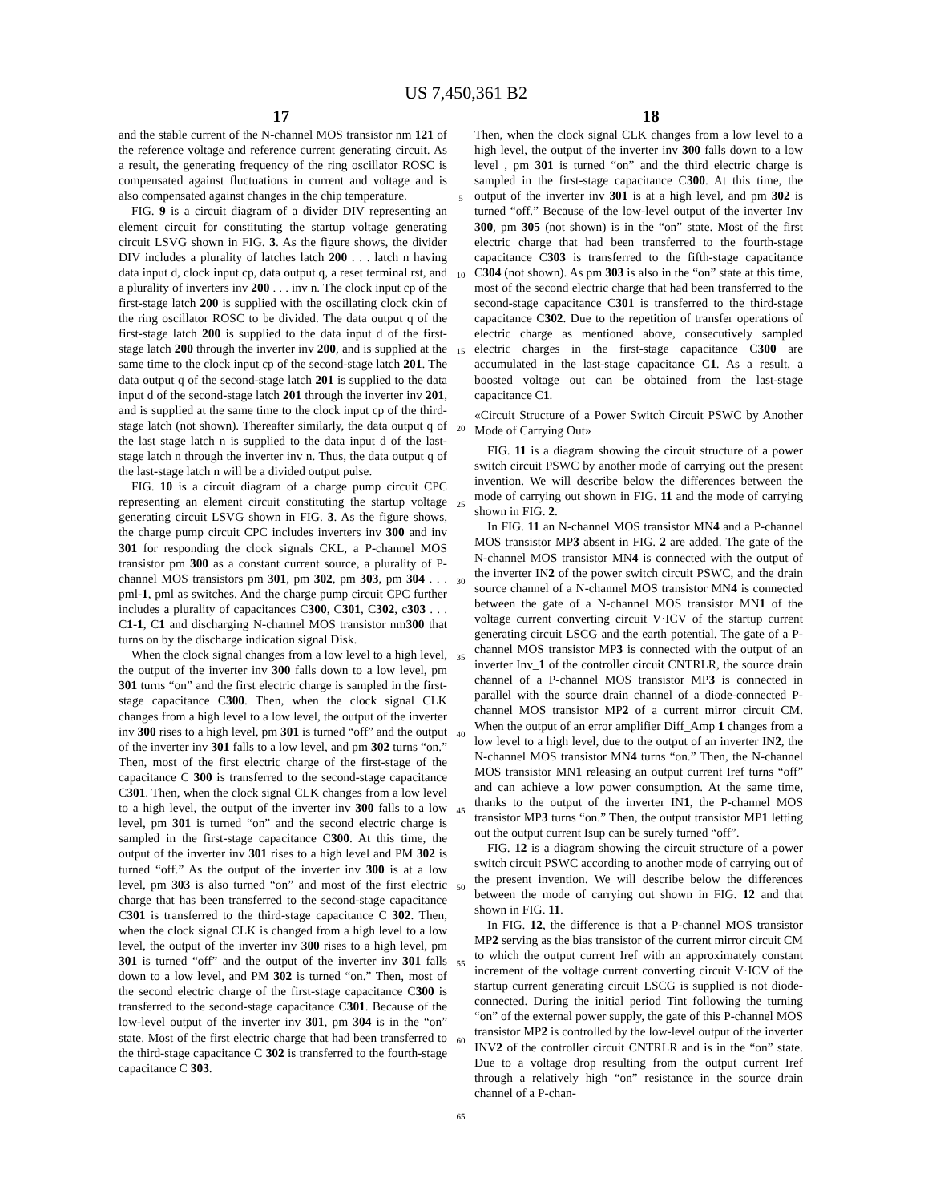US 7,450,361 B2
17 18
and the stable current of the N-channel MOS transistor nm 121 of the reference voltage and reference current generating circuit. As a result, the generating frequency of the ring oscillator ROSC is compensated against fluctuations in current and voltage and is also compensated against changes in the chip temperature.
FIG. 9 is a circuit diagram of a divider DIV representing an element circuit for constituting the startup voltage generating circuit LSVG shown in FIG. 3. As the figure shows, the divider DIV includes a plurality of latches latch 200 . . . latch n having data input d, clock input cp, data output q, a reset terminal rst, and a plurality of inverters inv 200 . . . inv n. The clock input cp of the first-stage latch 200 is supplied with the oscillating clock ckin of the ring oscillator ROSC to be divided. The data output q of the first-stage latch 200 is supplied to the data input d of the first-stage latch 200 through the inverter inv 200, and is supplied at the same time to the clock input cp of the second-stage latch 201. The data output q of the second-stage latch 201 is supplied to the data input d of the second-stage latch 201 through the inverter inv 201, and is supplied at the same time to the clock input cp of the third-stage latch (not shown). Thereafter similarly, the data output q of the last stage latch n is supplied to the data input d of the last-stage latch n through the inverter inv n. Thus, the data output q of the last-stage latch n will be a divided output pulse.
FIG. 10 is a circuit diagram of a charge pump circuit CPC representing an element circuit constituting the startup voltage generating circuit LSVG shown in FIG. 3. As the figure shows, the charge pump circuit CPC includes inverters inv 300 and inv 301 for responding the clock signals CKL, a P-channel MOS transistor pm 300 as a constant current source, a plurality of P-channel MOS transistors pm 301, pm 302, pm 303, pm 304 . . . pml-1, pml as switches. And the charge pump circuit CPC further includes a plurality of capacitances C300, C301, C302, c303 . . . C1-1, C1 and discharging N-channel MOS transistor nm300 that turns on by the discharge indication signal Disk.
When the clock signal changes from a low level to a high level, the output of the inverter inv 300 falls down to a low level, pm 301 turns “on” and the first electric charge is sampled in the first-stage capacitance C300. Then, when the clock signal CLK changes from a high level to a low level, the output of the inverter inv 300 rises to a high level, pm 301 is turned “off” and the output of the inverter inv 301 falls to a low level, and pm 302 turns “on.” Then, most of the first electric charge of the first-stage of the capacitance C 300 is transferred to the second-stage capacitance C301. Then, when the clock signal CLK changes from a low level to a high level, the output of the inverter inv 300 falls to a low level, pm 301 is turned “on” and the second electric charge is sampled in the first-stage capacitance C300. At this time, the output of the inverter inv 301 rises to a high level and PM 302 is turned “off.” As the output of the inverter inv 300 is at a low level, pm 303 is also turned “on” and most of the first electric charge that has been transferred to the second-stage capacitance C301 is transferred to the third-stage capacitance C 302. Then, when the clock signal CLK is changed from a high level to a low level, the output of the inverter inv 300 rises to a high level, pm 301 is turned “off” and the output of the inverter inv 301 falls down to a low level, and PM 302 is turned “on.” Then, most of the second electric charge of the first-stage capacitance C300 is transferred to the second-stage capacitance C301. Because of the low-level output of the inverter inv 301, pm 304 is in the “on” state. Most of the first electric charge that had been transferred to the third-stage capacitance C 302 is transferred to the fourth-stage capacitance C 303.
5
10
15
20
25
30
35
40
45
50
55
60
65
Then, when the clock signal CLK changes from a low level to a high level, the output of the inverter inv 300 falls down to a low level , pm 301 is turned “on” and the third electric charge is sampled in the first-stage capacitance C300. At this time, the output of the inverter inv 301 is at a high level, and pm 302 is turned “off.” Because of the low-level output of the inverter Inv 300, pm 305 (not shown) is in the “on” state. Most of the first electric charge that had been transferred to the fourth-stage capacitance C303 is transferred to the fifth-stage capacitance C304 (not shown). As pm 303 is also in the “on” state at this time, most of the second electric charge that had been transferred to the second-stage capacitance C301 is transferred to the third-stage capacitance C302. Due to the repetition of transfer operations of electric charge as mentioned above, consecutively sampled electric charges in the first-stage capacitance C300 are accumulated in the last-stage capacitance C1. As a result, a boosted voltage out can be obtained from the last-stage capacitance C1.
«Circuit Structure of a Power Switch Circuit PSWC by Another Mode of Carrying Out»
FIG. 11 is a diagram showing the circuit structure of a power switch circuit PSWC by another mode of carrying out the present invention. We will describe below the differences between the mode of carrying out shown in FIG. 11 and the mode of carrying shown in FIG. 2.
In FIG. 11 an N-channel MOS transistor MN4 and a P-channel MOS transistor MP3 absent in FIG. 2 are added. The gate of the N-channel MOS transistor MN4 is connected with the output of the inverter IN2 of the power switch circuit PSWC, and the drain source channel of a N-channel MOS transistor MN4 is connected between the gate of a N-channel MOS transistor MN1 of the voltage current converting circuit V·ICV of the startup current generating circuit LSCG and the earth potential. The gate of a P-channel MOS transistor MP3 is connected with the output of an inverter Inv_1 of the controller circuit CNTRLR, the source drain channel of a P-channel MOS transistor MP3 is connected in parallel with the source drain channel of a diode-connected P-channel MOS transistor MP2 of a current mirror circuit CM. When the output of an error amplifier Diff_Amp 1 changes from a low level to a high level, due to the output of an inverter IN2, the N-channel MOS transistor MN4 turns “on.” Then, the N-channel MOS transistor MN1 releasing an output current Iref turns “off” and can achieve a low power consumption. At the same time, thanks to the output of the inverter IN1, the P-channel MOS transistor MP3 turns “on.” Then, the output transistor MP1 letting out the output current Isup can be surely turned “off”.
FIG. 12 is a diagram showing the circuit structure of a power switch circuit PSWC according to another mode of carrying out of the present invention. We will describe below the differences between the mode of carrying out shown in FIG. 12 and that shown in FIG. 11.
In FIG. 12, the difference is that a P-channel MOS transistor MP2 serving as the bias transistor of the current mirror circuit CM to which the output current Iref with an approximately constant increment of the voltage current converting circuit V·ICV of the startup current generating circuit LSCG is supplied is not diode-connected. During the initial period Tint following the turning “on” of the external power supply, the gate of this P-channel MOS transistor MP2 is controlled by the low-level output of the inverter INV2 of the controller circuit CNTRLR and is in the “on” state. Due to a voltage drop resulting from the output current Iref through a relatively high “on” resistance in the source drain channel of a P-chan-